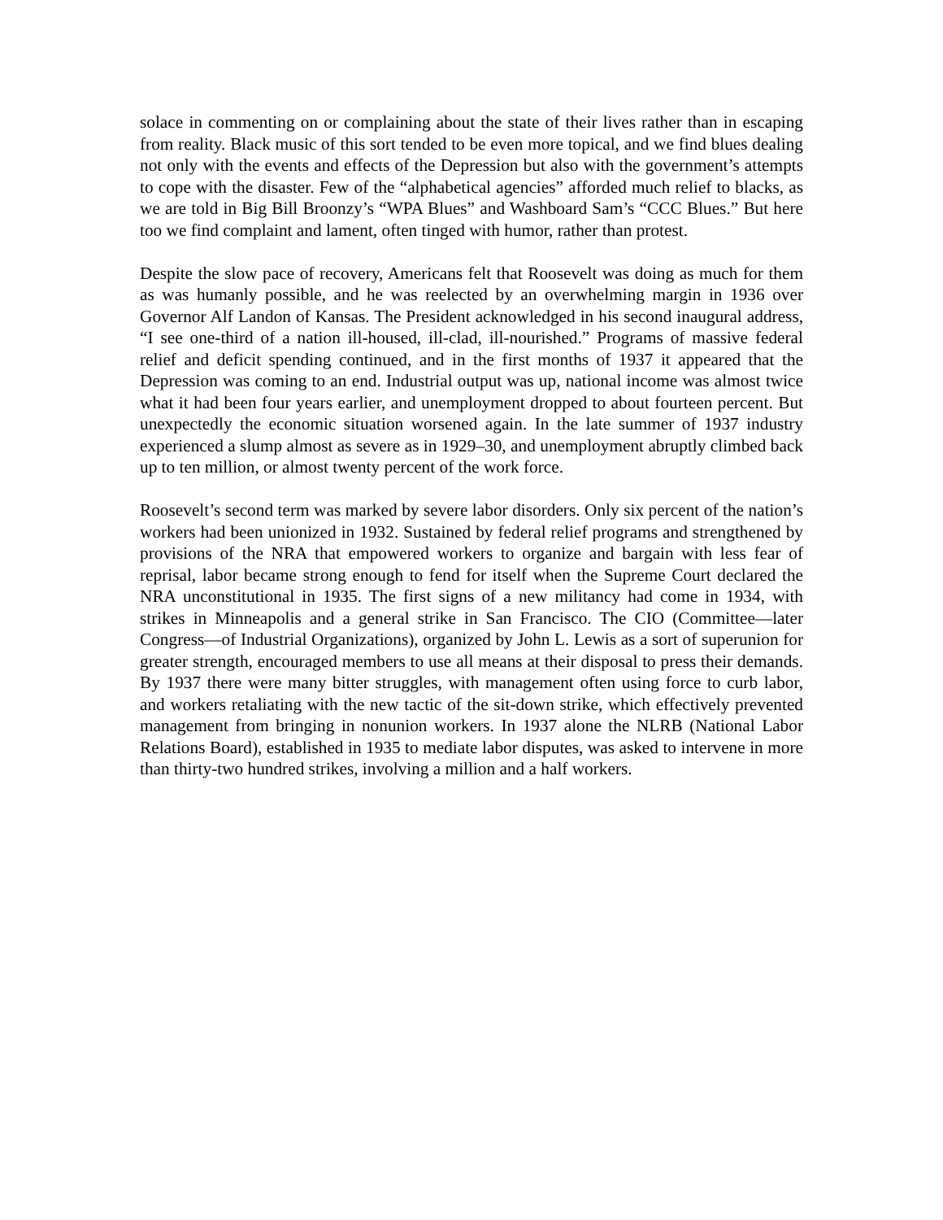solace in commenting on or complaining about the state of their lives rather than in escaping from reality. Black music of this sort tended to be even more topical, and we find blues dealing not only with the events and effects of the Depression but also with the government’s attempts to cope with the disaster. Few of the “alphabetical agencies” afforded much relief to blacks, as we are told in Big Bill Broonzy’s “WPA Blues” and Washboard Sam’s “CCC Blues.” But here too we find complaint and lament, often tinged with humor, rather than protest.
Despite the slow pace of recovery, Americans felt that Roosevelt was doing as much for them as was humanly possible, and he was reelected by an overwhelming margin in 1936 over Governor Alf Landon of Kansas. The President acknowledged in his second inaugural address, “I see one-third of a nation ill-housed, ill-clad, ill-nourished.” Programs of massive federal relief and deficit spending continued, and in the first months of 1937 it appeared that the Depression was coming to an end. Industrial output was up, national income was almost twice what it had been four years earlier, and unemployment dropped to about fourteen percent. But unexpectedly the economic situation worsened again. In the late summer of 1937 industry experienced a slump almost as severe as in 1929–30, and unemployment abruptly climbed back up to ten million, or almost twenty percent of the work force.
Roosevelt’s second term was marked by severe labor disorders. Only six percent of the nation’s workers had been unionized in 1932. Sustained by federal relief programs and strengthened by provisions of the NRA that empowered workers to organize and bargain with less fear of reprisal, labor became strong enough to fend for itself when the Supreme Court declared the NRA unconstitutional in 1935. The first signs of a new militancy had come in 1934, with strikes in Minneapolis and a general strike in San Francisco. The CIO (Committee—later Congress—of Industrial Organizations), organized by John L. Lewis as a sort of superunion for greater strength, encouraged members to use all means at their disposal to press their demands. By 1937 there were many bitter struggles, with management often using force to curb labor, and workers retaliating with the new tactic of the sit-down strike, which effectively prevented management from bringing in nonunion workers. In 1937 alone the NLRB (National Labor Relations Board), established in 1935 to mediate labor disputes, was asked to intervene in more than thirty-two hundred strikes, involving a million and a half workers.